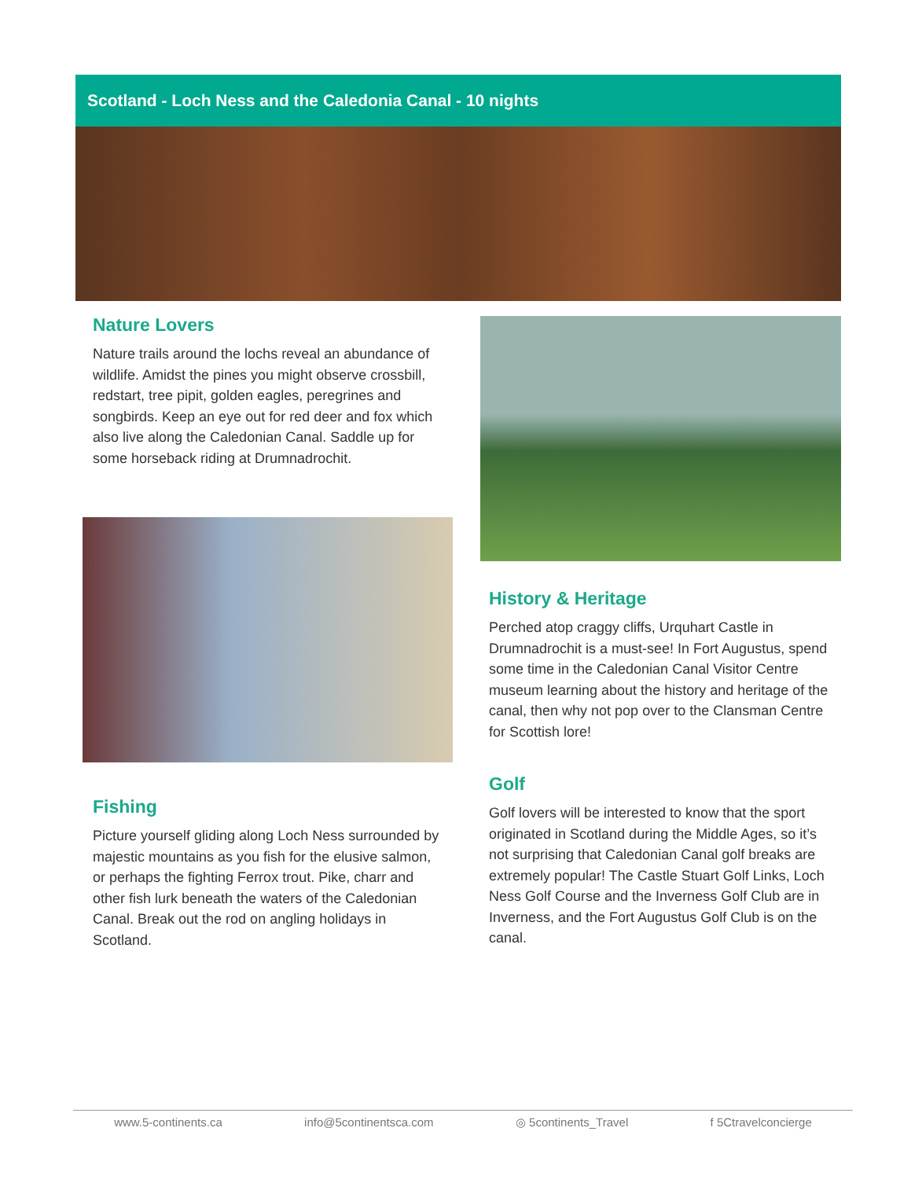Scotland - Loch Ness and the Caledonia Canal - 10 nights
Nature Lovers
Nature trails around the lochs reveal an abundance of wildlife. Amidst the pines you might observe crossbill, redstart, tree pipit, golden eagles, peregrines and songbirds. Keep an eye out for red deer and fox which also live along the Caledonian Canal. Saddle up for some horseback riding at Drumnadrochit.
History & Heritage
Perched atop craggy cliffs, Urquhart Castle in Drumnadrochit is a must-see! In Fort Augustus, spend some time in the Caledonian Canal Visitor Centre museum learning about the history and heritage of the canal, then why not pop over to the Clansman Centre for Scottish lore!
Golf
Golf lovers will be interested to know that the sport originated in Scotland during the Middle Ages, so it’s not surprising that Caledonian Canal golf breaks are extremely popular! The Castle Stuart Golf Links, Loch Ness Golf Course and the Inverness Golf Club are in Inverness, and the Fort Augustus Golf Club is on the canal.
Fishing
Picture yourself gliding along Loch Ness surrounded by majestic mountains as you fish for the elusive salmon, or perhaps the fighting Ferrox trout. Pike, charr and other fish lurk beneath the waters of the Caledonian Canal. Break out the rod on angling holidays in Scotland.
www.5-continents.ca info@5continentsca.com ◎ 5continents_Travel f 5Ctravelconcierge